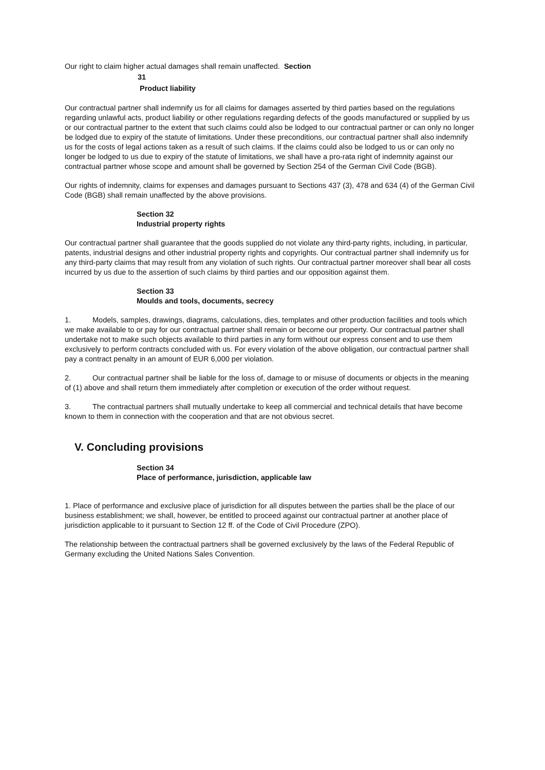Our right to claim higher actual damages shall remain unaffected. Section
31
Product liability
Our contractual partner shall indemnify us for all claims for damages asserted by third parties based on the regulations regarding unlawful acts, product liability or other regulations regarding defects of the goods manufactured or supplied by us or our contractual partner to the extent that such claims could also be lodged to our contractual partner or can only no longer be lodged due to expiry of the statute of limitations. Under these preconditions, our contractual partner shall also indemnify us for the costs of legal actions taken as a result of such claims. If the claims could also be lodged to us or can only no longer be lodged to us due to expiry of the statute of limitations, we shall have a pro-rata right of indemnity against our contractual partner whose scope and amount shall be governed by Section 254 of the German Civil Code (BGB).
Our rights of indemnity, claims for expenses and damages pursuant to Sections 437 (3), 478 and 634 (4) of the German Civil Code (BGB) shall remain unaffected by the above provisions.
Section 32
Industrial property rights
Our contractual partner shall guarantee that the goods supplied do not violate any third-party rights, including, in particular, patents, industrial designs and other industrial property rights and copyrights. Our contractual partner shall indemnify us for any third-party claims that may result from any violation of such rights. Our contractual partner moreover shall bear all costs incurred by us due to the assertion of such claims by third parties and our opposition against them.
Section 33
Moulds and tools, documents, secrecy
1. Models, samples, drawings, diagrams, calculations, dies, templates and other production facilities and tools which we make available to or pay for our contractual partner shall remain or become our property. Our contractual partner shall undertake not to make such objects available to third parties in any form without our express consent and to use them exclusively to perform contracts concluded with us. For every violation of the above obligation, our contractual partner shall pay a contract penalty in an amount of EUR 6,000 per violation.
2. Our contractual partner shall be liable for the loss of, damage to or misuse of documents or objects in the meaning of (1) above and shall return them immediately after completion or execution of the order without request.
3. The contractual partners shall mutually undertake to keep all commercial and technical details that have become known to them in connection with the cooperation and that are not obvious secret.
V. Concluding provisions
Section 34
Place of performance, jurisdiction, applicable law
1. Place of performance and exclusive place of jurisdiction for all disputes between the parties shall be the place of our business establishment; we shall, however, be entitled to proceed against our contractual partner at another place of jurisdiction applicable to it pursuant to Section 12 ff. of the Code of Civil Procedure (ZPO).
The relationship between the contractual partners shall be governed exclusively by the laws of the Federal Republic of Germany excluding the United Nations Sales Convention.